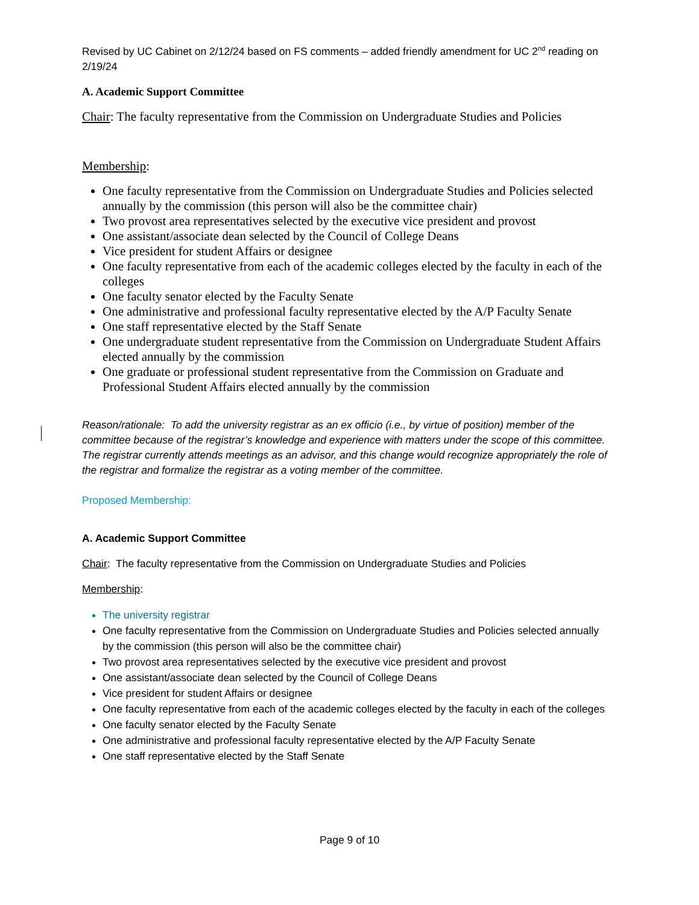Revised by UC Cabinet on 2/12/24 based on FS comments – added friendly amendment for UC 2<sup>nd</sup> reading on 2/19/24
A. Academic Support Committee
Chair: The faculty representative from the Commission on Undergraduate Studies and Policies
Membership:
One faculty representative from the Commission on Undergraduate Studies and Policies selected annually by the commission (this person will also be the committee chair)
Two provost area representatives selected by the executive vice president and provost
One assistant/associate dean selected by the Council of College Deans
Vice president for student Affairs or designee
One faculty representative from each of the academic colleges elected by the faculty in each of the colleges
One faculty senator elected by the Faculty Senate
One administrative and professional faculty representative elected by the A/P Faculty Senate
One staff representative elected by the Staff Senate
One undergraduate student representative from the Commission on Undergraduate Student Affairs elected annually by the commission
One graduate or professional student representative from the Commission on Graduate and Professional Student Affairs elected annually by the commission
Reason/rationale: To add the university registrar as an ex officio (i.e., by virtue of position) member of the committee because of the registrar’s knowledge and experience with matters under the scope of this committee. The registrar currently attends meetings as an advisor, and this change would recognize appropriately the role of the registrar and formalize the registrar as a voting member of the committee.
Proposed Membership:
A. Academic Support Committee
Chair: The faculty representative from the Commission on Undergraduate Studies and Policies
Membership:
The university registrar
One faculty representative from the Commission on Undergraduate Studies and Policies selected annually by the commission (this person will also be the committee chair)
Two provost area representatives selected by the executive vice president and provost
One assistant/associate dean selected by the Council of College Deans
Vice president for student Affairs or designee
One faculty representative from each of the academic colleges elected by the faculty in each of the colleges
One faculty senator elected by the Faculty Senate
One administrative and professional faculty representative elected by the A/P Faculty Senate
One staff representative elected by the Staff Senate
Page 9 of 10